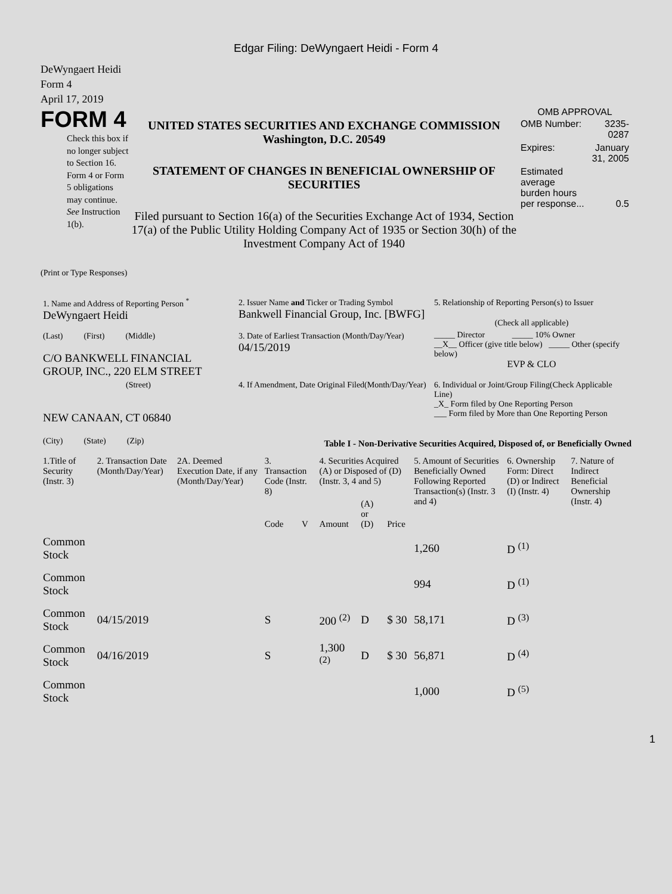Edgar Filing: DeWyngaert Heidi - Form 4
DeWyngaert Heidi
Form 4
April 17, 2019
FORM 4
Check this box if no longer subject to Section 16. Form 4 or Form 5 obligations may continue. See Instruction 1(b).
UNITED STATES SECURITIES AND EXCHANGE COMMISSION
Washington, D.C. 20549
STATEMENT OF CHANGES IN BENEFICIAL OWNERSHIP OF SECURITIES
Filed pursuant to Section 16(a) of the Securities Exchange Act of 1934, Section 17(a) of the Public Utility Holding Company Act of 1935 or Section 30(h) of the Investment Company Act of 1940
OMB APPROVAL
| OMB Number: | 3235-0287 |
| Expires: | January 31, 2005 |
| Estimated average burden hours per response... | 0.5 |
(Print or Type Responses)
| 1. Name and Address of Reporting Person <sup>*</sup> DeWyngaert Heidi | 2. Issuer Name and Ticker or Trading Symbol Bankwell Financial Group, Inc. [BWFG] | 5. Relationship of Reporting Person(s) to Issuer (Check all applicable) |
| (Last) (First) (Middle) C/O BANKWELL FINANCIAL GROUP, INC., 220 ELM STREET | 3. Date of Earliest Transaction (Month/Day/Year) 04/15/2019 | _____ Director _____ 10% Owner __X__ Officer (give title below) _____ Other (specify below) EVP & CLO |
| (Street) NEW CANAAN, CT 06840 (City) (State) (Zip) | 4. If Amendment, Date Original Filed(Month/Day/Year) | 6. Individual or Joint/Group Filing(Check Applicable Line) _X_ Form filed by One Reporting Person ___ Form filed by More than One Reporting Person |
Table I - Non-Derivative Securities Acquired, Disposed of, or Beneficially Owned
| 1.Title of Security (Instr. 3) | 2. Transaction Date (Month/Day/Year) | 2A. Deemed Execution Date, if any (Month/Day/Year) | 3. Transaction Code (Instr. 8) | | 4. Securities Acquired (A) or Disposed of (D) (Instr. 3, 4 and 5) | | | 5. Amount of Securities Beneficially Owned Following Reported Transaction(s) (Instr. 3 and 4) | 6. Ownership Form: Direct (D) or Indirect (I) (Instr. 4) | 7. Nature of Indirect Beneficial Ownership (Instr. 4) |
| --- | --- | --- | --- | --- | --- | --- | --- | --- | --- | --- |
| | | | Code | V | Amount | (A) or (D) | Price | | | |
| Common Stock | | | | | | | | 1,260 | D <sup>(1)</sup> | |
| Common Stock | | | | | | | | 994 | D <sup>(1)</sup> | |
| Common Stock | 04/15/2019 | | S | | 200 <sup>(2)</sup> | D | $ 30 | 58,171 | D <sup>(3)</sup> | |
| Common Stock | 04/16/2019 | | S | | 1,300 <sup>(2)</sup> | D | $ 30 | 56,871 | D <sup>(4)</sup> | |
| Common Stock | | | | | | | | 1,000 | D <sup>(5)</sup> | |
1